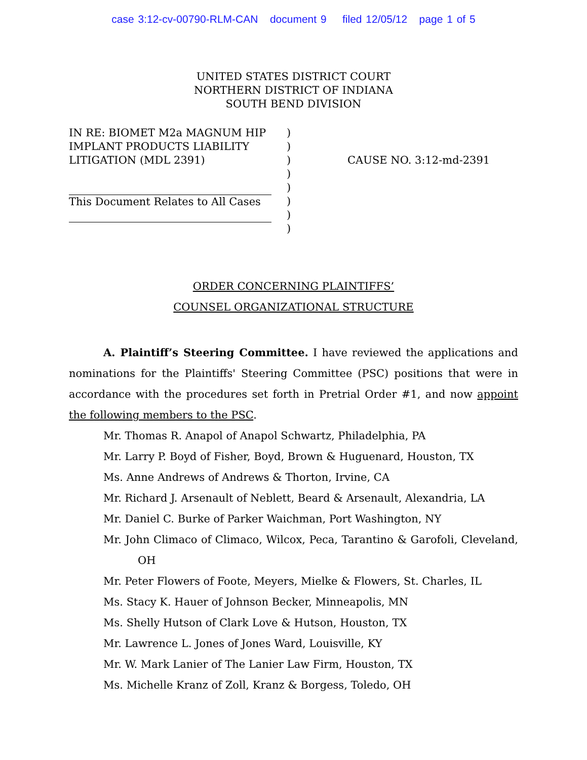case 3:12-cv-00790-RLM-CAN document 9 filed 12/05/12 page 1 of 5
UNITED STATES DISTRICT COURT
NORTHERN DISTRICT OF INDIANA
SOUTH BEND DIVISION
IN RE: BIOMET M2a MAGNUM HIP
IMPLANT PRODUCTS LIABILITY
LITIGATION (MDL 2391)
This Document Relates to All Cases
)
)
)
)
)
)
)
)
CAUSE NO. 3:12-md-2391
ORDER CONCERNING PLAINTIFFS’
COUNSEL ORGANIZATIONAL STRUCTURE
A. Plaintiff’s Steering Committee. I have reviewed the applications and nominations for the Plaintiffs' Steering Committee (PSC) positions that were in accordance with the procedures set forth in Pretrial Order #1, and now appoint the following members to the PSC.
Mr. Thomas R. Anapol of Anapol Schwartz, Philadelphia, PA
Mr. Larry P. Boyd of Fisher, Boyd, Brown & Huguenard, Houston, TX
Ms. Anne Andrews of Andrews & Thorton, Irvine, CA
Mr. Richard J. Arsenault of Neblett, Beard & Arsenault, Alexandria, LA
Mr. Daniel C. Burke of Parker Waichman, Port Washington, NY
Mr. John Climaco of Climaco, Wilcox, Peca, Tarantino & Garofoli, Cleveland, OH
Mr. Peter Flowers of Foote, Meyers, Mielke & Flowers, St. Charles, IL
Ms. Stacy K. Hauer of Johnson Becker, Minneapolis, MN
Ms. Shelly Hutson of Clark Love & Hutson, Houston, TX
Mr. Lawrence L. Jones of Jones Ward, Louisville, KY
Mr. W. Mark Lanier of The Lanier Law Firm, Houston, TX
Ms. Michelle Kranz of Zoll, Kranz & Borgess, Toledo, OH